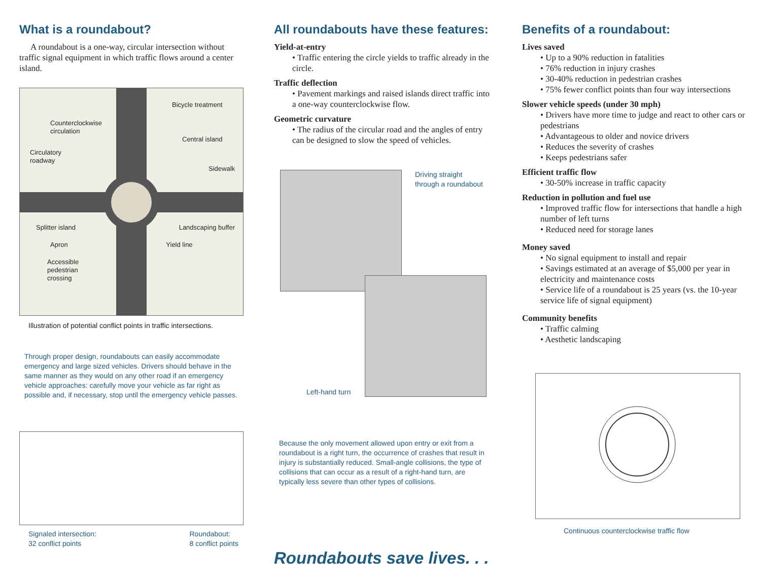What is a roundabout?
A roundabout is a one-way, circular intersection without traffic signal equipment in which traffic flows around a center island.
Bicycle treatment
Counterclockwise
circulation
Central island
Circulatory
roadway
Sidewalk
Splitter island Landscaping buffer
Apron Yield line
Accessible
pedestrian
crossing
Illustration of potential conflict points in traffic intersections.
Through proper design, roundabouts can easily accommodate emergency and large sized vehicles. Drivers should behave in the same manner as they would on any other road if an emergency vehicle approaches: carefully move your vehicle as far right as possible and, if necessary, stop until the emergency vehicle passes.
Signaled intersection:
32 conflict points Roundabout:
8 conflict points
All roundabouts have these features:
Yield-at-entry
• Traffic entering the circle yields to traffic already in the circle.
Traffic deflection
• Pavement markings and raised islands direct traffic into a one-way counterclockwise flow.
Geometric curvature
• The radius of the circular road and the angles of entry can be designed to slow the speed of vehicles.
Driving straight
through a roundabout
Left-hand turn
Because the only movement allowed upon entry or exit from a roundabout is a right turn, the occurrence of crashes that result in injury is substantially reduced. Small-angle collisions, the type of collisions that can occur as a result of a right-hand turn, are typically less severe than other types of collisions.
Roundabouts save lives. . .
Benefits of a roundabout:
Lives saved
• Up to a 90% reduction in fatalities
• 76% reduction in injury crashes
• 30-40% reduction in pedestrian crashes
• 75% fewer conflict points than four way intersections
Slower vehicle speeds (under 30 mph)
• Drivers have more time to judge and react to other cars or pedestrians
• Advantageous to older and novice drivers
• Reduces the severity of crashes
• Keeps pedestrians safer
Efficient traffic flow
• 30-50% increase in traffic capacity
Reduction in pollution and fuel use
• Improved traffic flow for intersections that handle a high number of left turns
• Reduced need for storage lanes
Money saved
• No signal equipment to install and repair
• Savings estimated at an average of $5,000 per year in electricity and maintenance costs
• Service life of a roundabout is 25 years (vs. the 10-year service life of signal equipment)
Community benefits
• Traffic calming
• Aesthetic landscaping
Continuous counterclockwise traffic flow